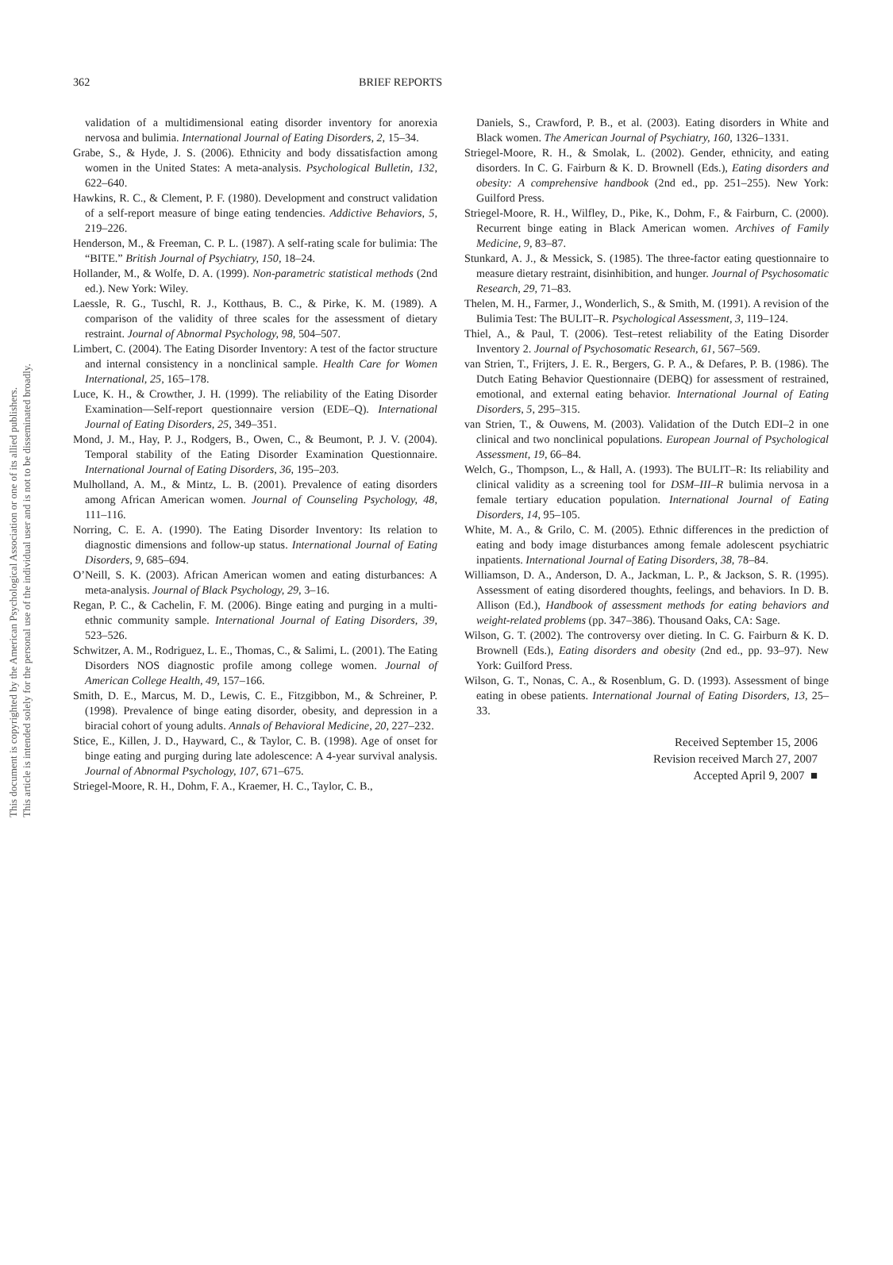This document is copyrighted by the American Psychological Association or one of its allied publishers.
This article is intended solely for the personal use of the individual user and is not to be disseminated broadly.
362 BRIEF REPORTS
validation of a multidimensional eating disorder inventory for anorexia nervosa and bulimia. International Journal of Eating Disorders, 2, 15–34.
Grabe, S., & Hyde, J. S. (2006). Ethnicity and body dissatisfaction among women in the United States: A meta-analysis. Psychological Bulletin, 132, 622–640.
Hawkins, R. C., & Clement, P. F. (1980). Development and construct validation of a self-report measure of binge eating tendencies. Addictive Behaviors, 5, 219–226.
Henderson, M., & Freeman, C. P. L. (1987). A self-rating scale for bulimia: The “BITE.” British Journal of Psychiatry, 150, 18–24.
Hollander, M., & Wolfe, D. A. (1999). Non-parametric statistical methods (2nd ed.). New York: Wiley.
Laessle, R. G., Tuschl, R. J., Kotthaus, B. C., & Pirke, K. M. (1989). A comparison of the validity of three scales for the assessment of dietary restraint. Journal of Abnormal Psychology, 98, 504–507.
Limbert, C. (2004). The Eating Disorder Inventory: A test of the factor structure and internal consistency in a nonclinical sample. Health Care for Women International, 25, 165–178.
Luce, K. H., & Crowther, J. H. (1999). The reliability of the Eating Disorder Examination—Self-report questionnaire version (EDE–Q). International Journal of Eating Disorders, 25, 349–351.
Mond, J. M., Hay, P. J., Rodgers, B., Owen, C., & Beumont, P. J. V. (2004). Temporal stability of the Eating Disorder Examination Questionnaire. International Journal of Eating Disorders, 36, 195–203.
Mulholland, A. M., & Mintz, L. B. (2001). Prevalence of eating disorders among African American women. Journal of Counseling Psychology, 48, 111–116.
Norring, C. E. A. (1990). The Eating Disorder Inventory: Its relation to diagnostic dimensions and follow-up status. International Journal of Eating Disorders, 9, 685–694.
O’Neill, S. K. (2003). African American women and eating disturbances: A meta-analysis. Journal of Black Psychology, 29, 3–16.
Regan, P. C., & Cachelin, F. M. (2006). Binge eating and purging in a multi-ethnic community sample. International Journal of Eating Disorders, 39, 523–526.
Schwitzer, A. M., Rodriguez, L. E., Thomas, C., & Salimi, L. (2001). The Eating Disorders NOS diagnostic profile among college women. Journal of American College Health, 49, 157–166.
Smith, D. E., Marcus, M. D., Lewis, C. E., Fitzgibbon, M., & Schreiner, P. (1998). Prevalence of binge eating disorder, obesity, and depression in a biracial cohort of young adults. Annals of Behavioral Medicine, 20, 227–232.
Stice, E., Killen, J. D., Hayward, C., & Taylor, C. B. (1998). Age of onset for binge eating and purging during late adolescence: A 4-year survival analysis. Journal of Abnormal Psychology, 107, 671–675.
Striegel-Moore, R. H., Dohm, F. A., Kraemer, H. C., Taylor, C. B.,
Daniels, S., Crawford, P. B., et al. (2003). Eating disorders in White and Black women. The American Journal of Psychiatry, 160, 1326–1331.
Striegel-Moore, R. H., & Smolak, L. (2002). Gender, ethnicity, and eating disorders. In C. G. Fairburn & K. D. Brownell (Eds.), Eating disorders and obesity: A comprehensive handbook (2nd ed., pp. 251–255). New York: Guilford Press.
Striegel-Moore, R. H., Wilfley, D., Pike, K., Dohm, F., & Fairburn, C. (2000). Recurrent binge eating in Black American women. Archives of Family Medicine, 9, 83–87.
Stunkard, A. J., & Messick, S. (1985). The three-factor eating questionnaire to measure dietary restraint, disinhibition, and hunger. Journal of Psychosomatic Research, 29, 71–83.
Thelen, M. H., Farmer, J., Wonderlich, S., & Smith, M. (1991). A revision of the Bulimia Test: The BULIT–R. Psychological Assessment, 3, 119–124.
Thiel, A., & Paul, T. (2006). Test–retest reliability of the Eating Disorder Inventory 2. Journal of Psychosomatic Research, 61, 567–569.
van Strien, T., Frijters, J. E. R., Bergers, G. P. A., & Defares, P. B. (1986). The Dutch Eating Behavior Questionnaire (DEBQ) for assessment of restrained, emotional, and external eating behavior. International Journal of Eating Disorders, 5, 295–315.
van Strien, T., & Ouwens, M. (2003). Validation of the Dutch EDI–2 in one clinical and two nonclinical populations. European Journal of Psychological Assessment, 19, 66–84.
Welch, G., Thompson, L., & Hall, A. (1993). The BULIT–R: Its reliability and clinical validity as a screening tool for DSM–III–R bulimia nervosa in a female tertiary education population. International Journal of Eating Disorders, 14, 95–105.
White, M. A., & Grilo, C. M. (2005). Ethnic differences in the prediction of eating and body image disturbances among female adolescent psychiatric inpatients. International Journal of Eating Disorders, 38, 78–84.
Williamson, D. A., Anderson, D. A., Jackman, L. P., & Jackson, S. R. (1995). Assessment of eating disordered thoughts, feelings, and behaviors. In D. B. Allison (Ed.), Handbook of assessment methods for eating behaviors and weight-related problems (pp. 347–386). Thousand Oaks, CA: Sage.
Wilson, G. T. (2002). The controversy over dieting. In C. G. Fairburn & K. D. Brownell (Eds.), Eating disorders and obesity (2nd ed., pp. 93–97). New York: Guilford Press.
Wilson, G. T., Nonas, C. A., & Rosenblum, G. D. (1993). Assessment of binge eating in obese patients. International Journal of Eating Disorders, 13, 25–33.
Received September 15, 2006
Revision received March 27, 2007
Accepted April 9, 2007 ■